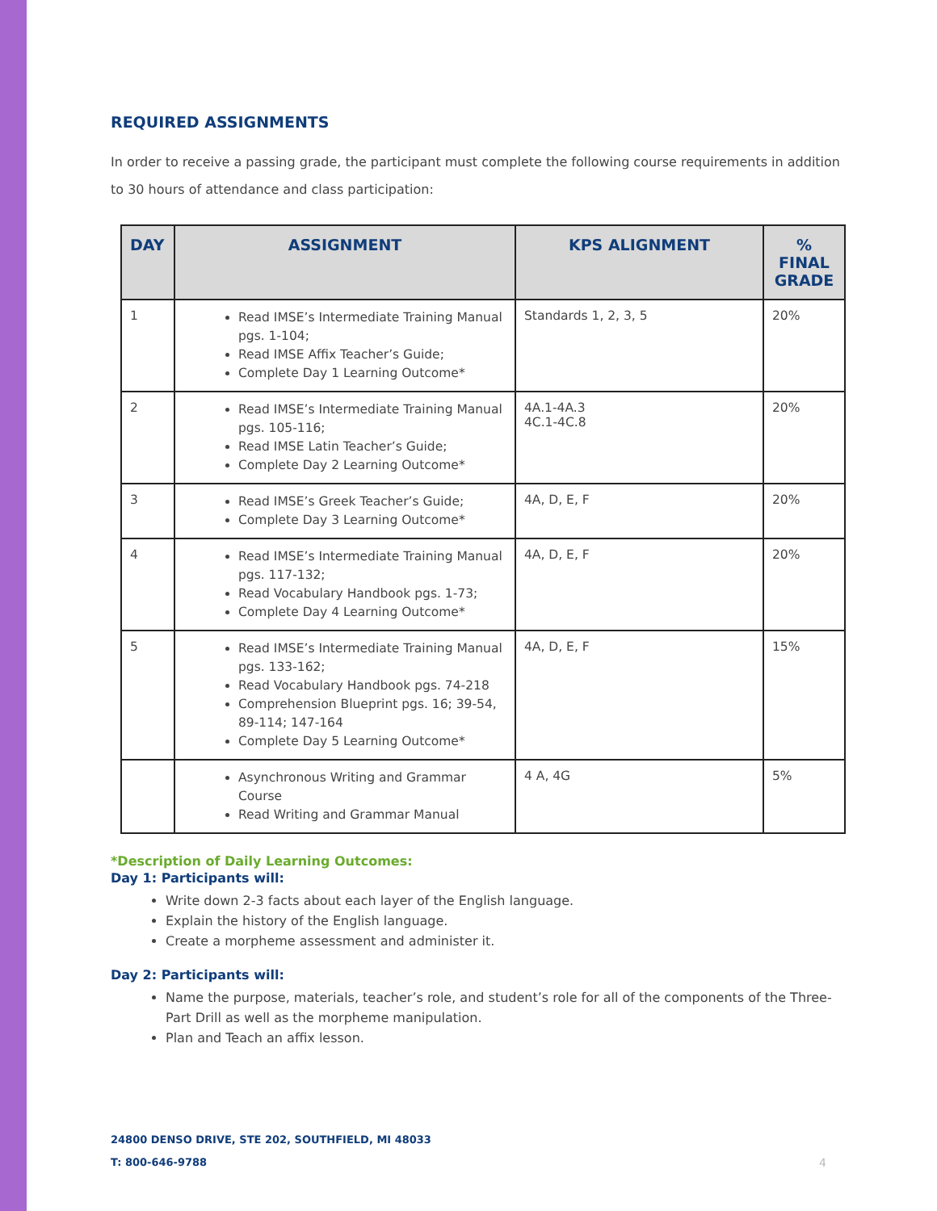REQUIRED ASSIGNMENTS
In order to receive a passing grade, the participant must complete the following course requirements in addition to 30 hours of attendance and class participation:
| DAY | ASSIGNMENT | KPS ALIGNMENT | % FINAL GRADE |
| --- | --- | --- | --- |
| 1 | Read IMSE’s Intermediate Training Manual pgs. 1-104; Read IMSE Affix Teacher’s Guide; Complete Day 1 Learning Outcome* | Standards 1, 2, 3, 5 | 20% |
| 2 | Read IMSE’s Intermediate Training Manual pgs. 105-116; Read IMSE Latin Teacher’s Guide; Complete Day 2 Learning Outcome* | 4A.1-4A.3 4C.1-4C.8 | 20% |
| 3 | Read IMSE’s Greek Teacher’s Guide; Complete Day 3 Learning Outcome* | 4A, D, E, F | 20% |
| 4 | Read IMSE’s Intermediate Training Manual pgs. 117-132; Read Vocabulary Handbook pgs. 1-73; Complete Day 4 Learning Outcome* | 4A, D, E, F | 20% |
| 5 | Read IMSE’s Intermediate Training Manual pgs. 133-162; Read Vocabulary Handbook pgs. 74-218 Comprehension Blueprint pgs. 16; 39-54, 89-114; 147-164 Complete Day 5 Learning Outcome* | 4A, D, E, F | 15% |
| | Asynchronous Writing and Grammar Course Read Writing and Grammar Manual | 4 A, 4G | 5% |
*Description of Daily Learning Outcomes:
Day 1: Participants will:
Write down 2-3 facts about each layer of the English language.
Explain the history of the English language.
Create a morpheme assessment and administer it.
Day 2: Participants will:
Name the purpose, materials, teacher’s role, and student’s role for all of the components of the Three-Part Drill as well as the morpheme manipulation.
Plan and Teach an affix lesson.
24800 DENSO DRIVE, STE 202, SOUTHFIELD, MI 48033
T: 800-646-9788 4